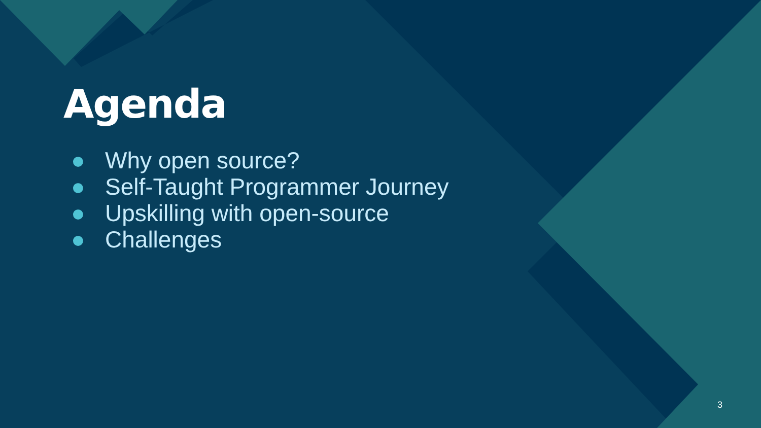Agenda
● Why open source?
● Self-Taught Programmer Journey
● Upskilling with open-source
● Challenges
3